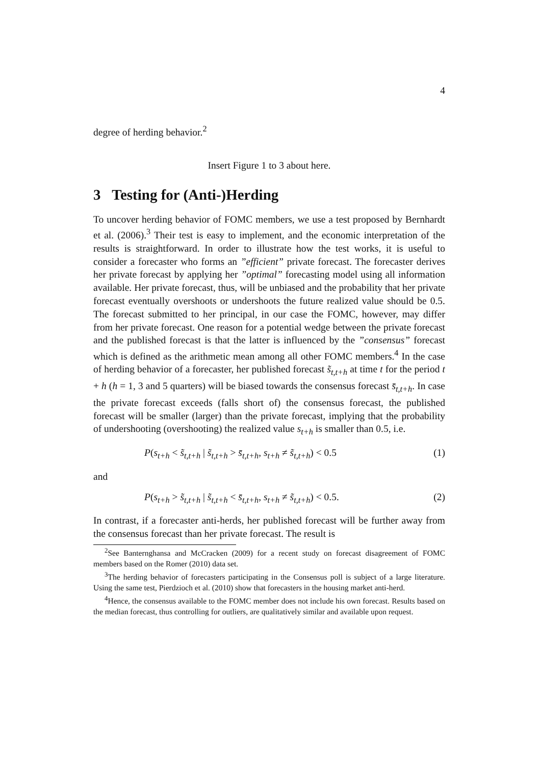4
degree of herding behavior.<sup>2</sup>
Insert Figure 1 to 3 about here.
3 Testing for (Anti-)Herding
To uncover herding behavior of FOMC members, we use a test proposed by Bernhardt et al. (2006).<sup>3</sup> Their test is easy to implement, and the economic interpretation of the results is straightforward. In order to illustrate how the test works, it is useful to consider a forecaster who forms an ”efficient” private forecast. The forecaster derives her private forecast by applying her ”optimal” forecasting model using all information available. Her private forecast, thus, will be unbiased and the probability that her private forecast eventually overshoots or undershoots the future realized value should be 0.5. The forecast submitted to her principal, in our case the FOMC, however, may differ from her private forecast. One reason for a potential wedge between the private forecast and the published forecast is that the latter is influenced by the ”consensus” forecast which is defined as the arithmetic mean among all other FOMC members.<sup>4</sup> In the case of herding behavior of a forecaster, her published forecast s̃<sub>t,t+h</sub> at time t for the period t + h (h = 1, 3 and 5 quarters) will be biased towards the consensus forecast s̄<sub>t,t+h</sub>. In case the private forecast exceeds (falls short of) the consensus forecast, the published forecast will be smaller (larger) than the private forecast, implying that the probability of undershooting (overshooting) the realized value s<sub>t+h</sub> is smaller than 0.5, i.e.
P(s<sub>t+h</sub> < s̃<sub>t,t+h</sub> | s̃<sub>t,t+h</sub> > s̄<sub>t,t+h</sub>, s<sub>t+h</sub> ≠ s̃<sub>t,t+h</sub>) < 0.5 (1)
and
P(s<sub>t+h</sub> > s̃<sub>t,t+h</sub> | s̃<sub>t,t+h</sub> < s̄<sub>t,t+h</sub>, s<sub>t+h</sub> ≠ s̃<sub>t,t+h</sub>) < 0.5. (2)
In contrast, if a forecaster anti-herds, her published forecast will be further away from the consensus forecast than her private forecast. The result is
<sup>2</sup> See Banternghansa and McCracken (2009) for a recent study on forecast disagreement of FOMC members based on the Romer (2010) data set.
<sup>3</sup> The herding behavior of forecasters participating in the Consensus poll is subject of a large literature. Using the same test, Pierdzioch et al. (2010) show that forecasters in the housing market anti-herd.
<sup>4</sup> Hence, the consensus available to the FOMC member does not include his own forecast. Results based on the median forecast, thus controlling for outliers, are qualitatively similar and available upon request.